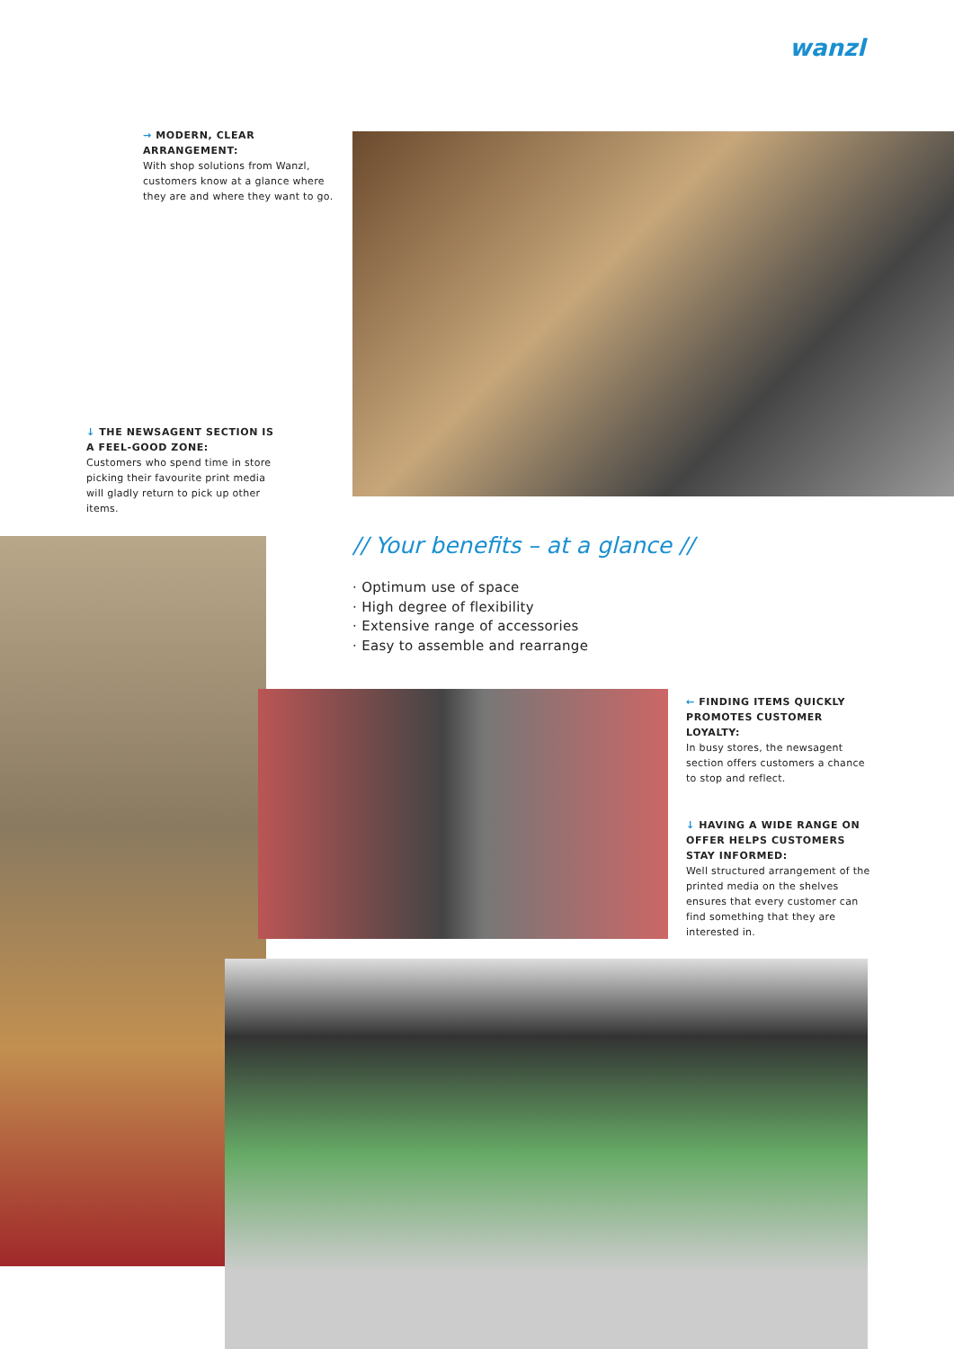wanzl
→ MODERN, CLEAR ARRANGEMENT:
With shop solutions from Wanzl, customers know at a glance where they are and where they want to go.
↓ THE NEWSAGENT SECTION IS A FEEL-GOOD ZONE:
Customers who spend time in store picking their favourite print media will gladly return to pick up other items.
// Your benefits – at a glance //
· Optimum use of space
· High degree of flexibility
· Extensive range of accessories
· Easy to assemble and rearrange
← FINDING ITEMS QUICKLY PROMOTES CUSTOMER LOYALTY:
In busy stores, the newsagent section offers customers a chance to stop and reflect.
↓ HAVING A WIDE RANGE ON OFFER HELPS CUSTOMERS STAY INFORMED:
Well structured arrangement of the printed media on the shelves ensures that every customer can find something that they are interested in.